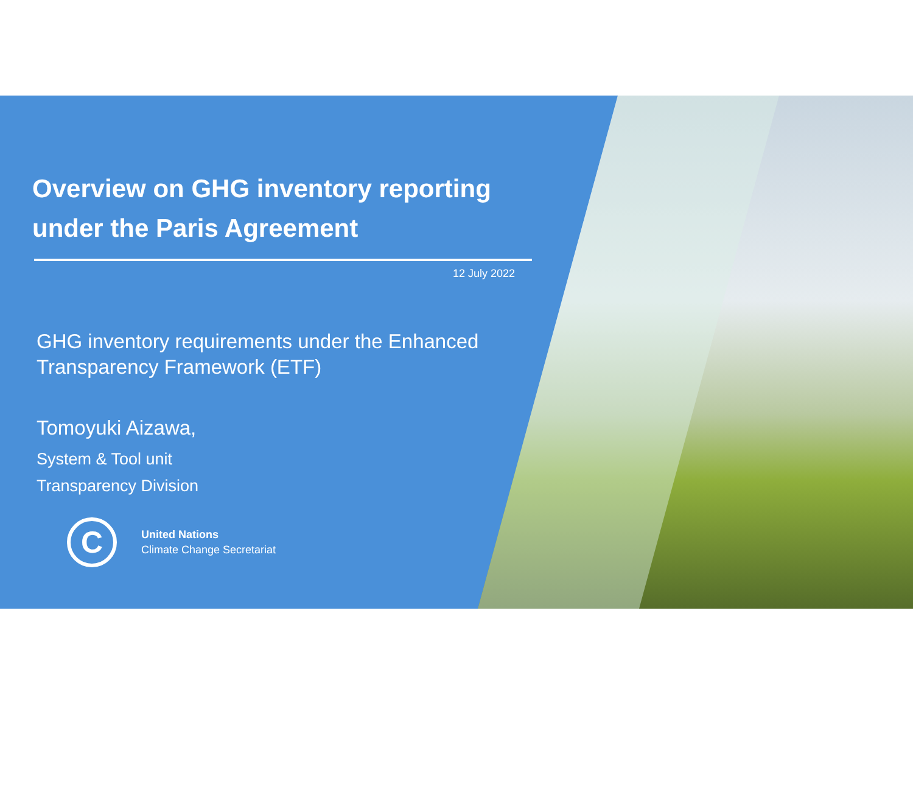Overview on GHG inventory reporting under the Paris Agreement
12 July 2022
GHG inventory requirements under the Enhanced Transparency Framework (ETF)
Tomoyuki Aizawa,
System & Tool unit
Transparency Division
C
United Nations
Climate Change Secretariat